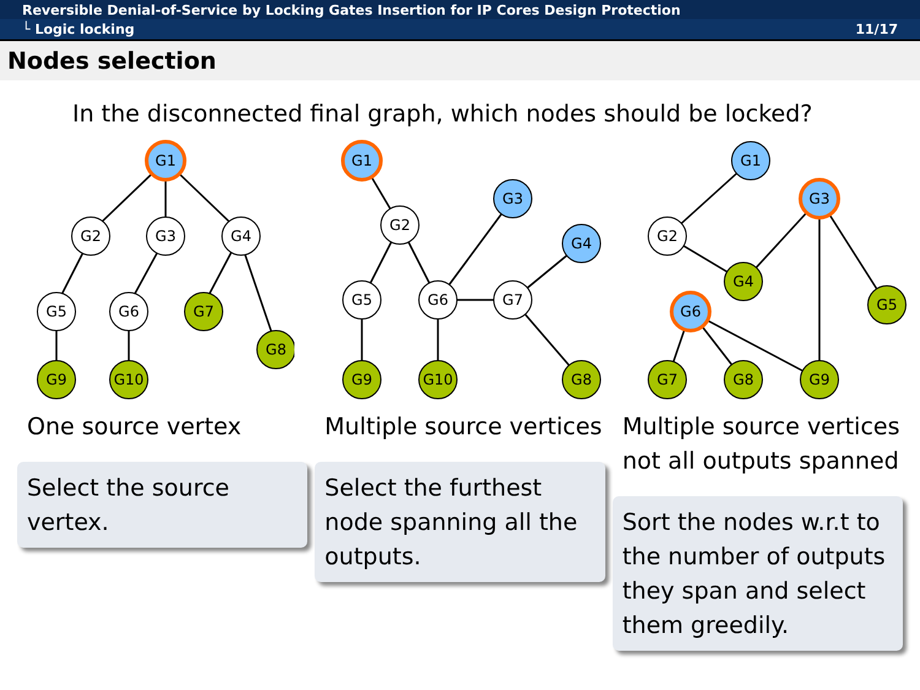Reversible Denial-of-Service by Locking Gates Insertion for IP Cores Design Protection
└ Logic locking 11/17
Nodes selection
In the disconnected final graph, which nodes should be locked?
G1
G2
G3
G4
G5
G6
G7
G8
G9
G10
G1
G2
G3
G4
G5
G6
G7
G9
G10
G8
G1
G3
G2
G4
G5
G6
G7
G8
G9
One source vertex
Select the source vertex.
Multiple source vertices
Select the furthest node spanning all the outputs.
Multiple source vertices not all outputs spanned
Sort the nodes w.r.t to the number of outputs they span and select them greedily.